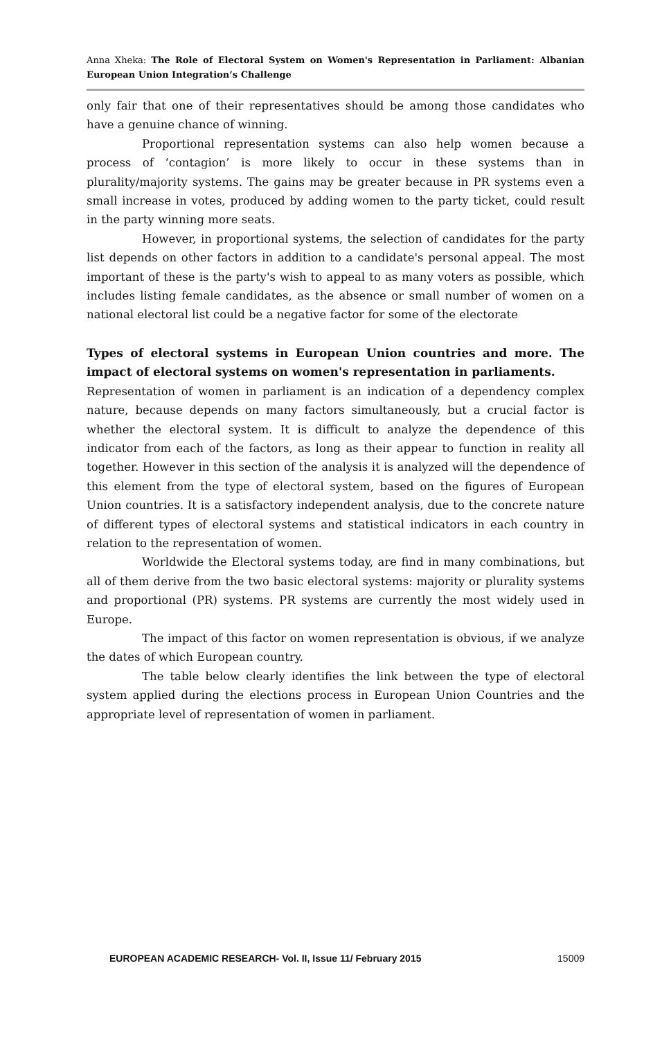Anna Xheka: The Role of Electoral System on Women's Representation in Parliament: Albanian European Union Integration’s Challenge
only fair that one of their representatives should be among those candidates who have a genuine chance of winning.
Proportional representation systems can also help women because a process of ‘contagion’ is more likely to occur in these systems than in plurality/majority systems. The gains may be greater because in PR systems even a small increase in votes, produced by adding women to the party ticket, could result in the party winning more seats.
However, in proportional systems, the selection of candidates for the party list depends on other factors in addition to a candidate's personal appeal. The most important of these is the party's wish to appeal to as many voters as possible, which includes listing female candidates, as the absence or small number of women on a national electoral list could be a negative factor for some of the electorate
Types of electoral systems in European Union countries and more. The impact of electoral systems on women's representation in parliaments.
Representation of women in parliament is an indication of a dependency complex nature, because depends on many factors simultaneously, but a crucial factor is whether the electoral system. It is difficult to analyze the dependence of this indicator from each of the factors, as long as their appear to function in reality all together. However in this section of the analysis it is analyzed will the dependence of this element from the type of electoral system, based on the figures of European Union countries. It is a satisfactory independent analysis, due to the concrete nature of different types of electoral systems and statistical indicators in each country in relation to the representation of women.
Worldwide the Electoral systems today, are find in many combinations, but all of them derive from the two basic electoral systems: majority or plurality systems and proportional (PR) systems. PR systems are currently the most widely used in Europe.
The impact of this factor on women representation is obvious, if we analyze the dates of which European country.
The table below clearly identifies the link between the type of electoral system applied during the elections process in European Union Countries and the appropriate level of representation of women in parliament.
EUROPEAN ACADEMIC RESEARCH- Vol. II, Issue 11/ February 2015 15009